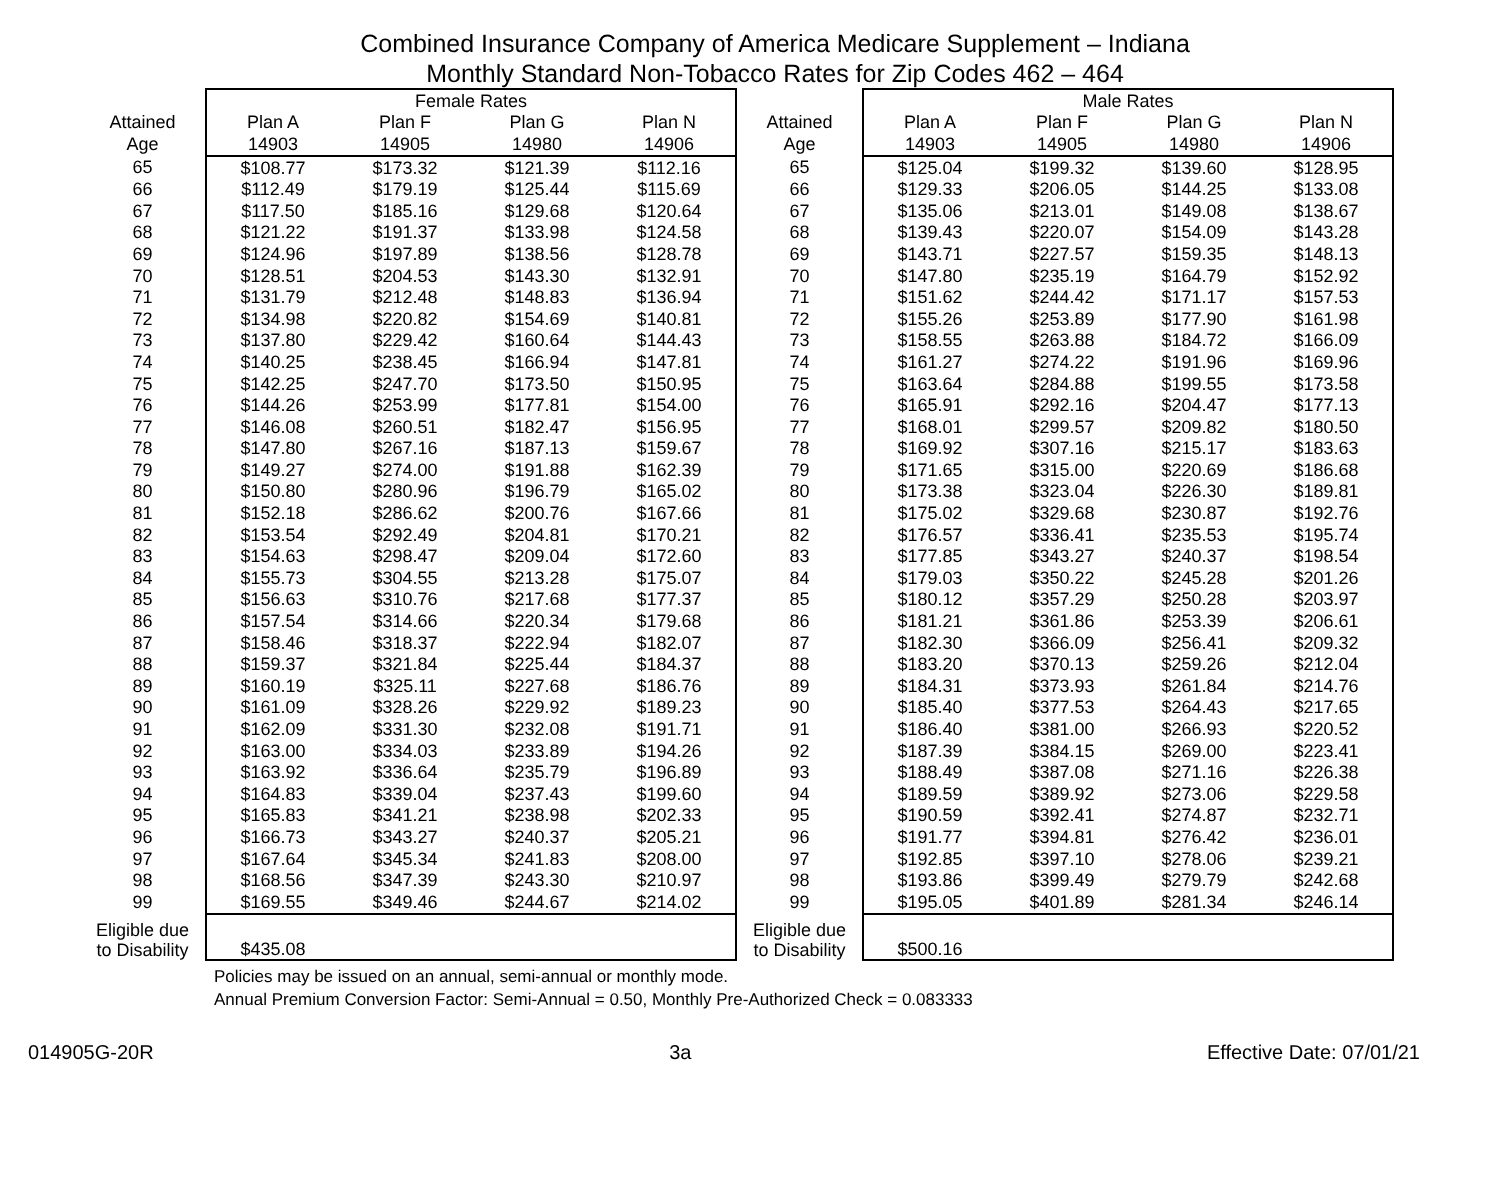Combined Insurance Company of America Medicare Supplement – Indiana
Monthly Standard Non-Tobacco Rates for Zip Codes 462 – 464
| | Female Rates | | | | | Male Rates | | | |
| --- | --- | --- | --- | --- | --- | --- | --- | --- | --- |
| Attained | Plan A | Plan F | Plan G | Plan N | Attained | Plan A | Plan F | Plan G | Plan N |
| Age | 14903 | 14905 | 14980 | 14906 | Age | 14903 | 14905 | 14980 | 14906 |
| 65 | $108.77 | $173.32 | $121.39 | $112.16 | 65 | $125.04 | $199.32 | $139.60 | $128.95 |
| 66 | $112.49 | $179.19 | $125.44 | $115.69 | 66 | $129.33 | $206.05 | $144.25 | $133.08 |
| 67 | $117.50 | $185.16 | $129.68 | $120.64 | 67 | $135.06 | $213.01 | $149.08 | $138.67 |
| 68 | $121.22 | $191.37 | $133.98 | $124.58 | 68 | $139.43 | $220.07 | $154.09 | $143.28 |
| 69 | $124.96 | $197.89 | $138.56 | $128.78 | 69 | $143.71 | $227.57 | $159.35 | $148.13 |
| 70 | $128.51 | $204.53 | $143.30 | $132.91 | 70 | $147.80 | $235.19 | $164.79 | $152.92 |
| 71 | $131.79 | $212.48 | $148.83 | $136.94 | 71 | $151.62 | $244.42 | $171.17 | $157.53 |
| 72 | $134.98 | $220.82 | $154.69 | $140.81 | 72 | $155.26 | $253.89 | $177.90 | $161.98 |
| 73 | $137.80 | $229.42 | $160.64 | $144.43 | 73 | $158.55 | $263.88 | $184.72 | $166.09 |
| 74 | $140.25 | $238.45 | $166.94 | $147.81 | 74 | $161.27 | $274.22 | $191.96 | $169.96 |
| 75 | $142.25 | $247.70 | $173.50 | $150.95 | 75 | $163.64 | $284.88 | $199.55 | $173.58 |
| 76 | $144.26 | $253.99 | $177.81 | $154.00 | 76 | $165.91 | $292.16 | $204.47 | $177.13 |
| 77 | $146.08 | $260.51 | $182.47 | $156.95 | 77 | $168.01 | $299.57 | $209.82 | $180.50 |
| 78 | $147.80 | $267.16 | $187.13 | $159.67 | 78 | $169.92 | $307.16 | $215.17 | $183.63 |
| 79 | $149.27 | $274.00 | $191.88 | $162.39 | 79 | $171.65 | $315.00 | $220.69 | $186.68 |
| 80 | $150.80 | $280.96 | $196.79 | $165.02 | 80 | $173.38 | $323.04 | $226.30 | $189.81 |
| 81 | $152.18 | $286.62 | $200.76 | $167.66 | 81 | $175.02 | $329.68 | $230.87 | $192.76 |
| 82 | $153.54 | $292.49 | $204.81 | $170.21 | 82 | $176.57 | $336.41 | $235.53 | $195.74 |
| 83 | $154.63 | $298.47 | $209.04 | $172.60 | 83 | $177.85 | $343.27 | $240.37 | $198.54 |
| 84 | $155.73 | $304.55 | $213.28 | $175.07 | 84 | $179.03 | $350.22 | $245.28 | $201.26 |
| 85 | $156.63 | $310.76 | $217.68 | $177.37 | 85 | $180.12 | $357.29 | $250.28 | $203.97 |
| 86 | $157.54 | $314.66 | $220.34 | $179.68 | 86 | $181.21 | $361.86 | $253.39 | $206.61 |
| 87 | $158.46 | $318.37 | $222.94 | $182.07 | 87 | $182.30 | $366.09 | $256.41 | $209.32 |
| 88 | $159.37 | $321.84 | $225.44 | $184.37 | 88 | $183.20 | $370.13 | $259.26 | $212.04 |
| 89 | $160.19 | $325.11 | $227.68 | $186.76 | 89 | $184.31 | $373.93 | $261.84 | $214.76 |
| 90 | $161.09 | $328.26 | $229.92 | $189.23 | 90 | $185.40 | $377.53 | $264.43 | $217.65 |
| 91 | $162.09 | $331.30 | $232.08 | $191.71 | 91 | $186.40 | $381.00 | $266.93 | $220.52 |
| 92 | $163.00 | $334.03 | $233.89 | $194.26 | 92 | $187.39 | $384.15 | $269.00 | $223.41 |
| 93 | $163.92 | $336.64 | $235.79 | $196.89 | 93 | $188.49 | $387.08 | $271.16 | $226.38 |
| 94 | $164.83 | $339.04 | $237.43 | $199.60 | 94 | $189.59 | $389.92 | $273.06 | $229.58 |
| 95 | $165.83 | $341.21 | $238.98 | $202.33 | 95 | $190.59 | $392.41 | $274.87 | $232.71 |
| 96 | $166.73 | $343.27 | $240.37 | $205.21 | 96 | $191.77 | $394.81 | $276.42 | $236.01 |
| 97 | $167.64 | $345.34 | $241.83 | $208.00 | 97 | $192.85 | $397.10 | $278.06 | $239.21 |
| 98 | $168.56 | $347.39 | $243.30 | $210.97 | 98 | $193.86 | $399.49 | $279.79 | $242.68 |
| 99 | $169.55 | $349.46 | $244.67 | $214.02 | 99 | $195.05 | $401.89 | $281.34 | $246.14 |
| Eligible due to Disability | $435.08 | | | | Eligible due to Disability | $500.16 | | | |
Policies may be issued on an annual, semi-annual or monthly mode.
Annual Premium Conversion Factor: Semi-Annual = 0.50, Monthly Pre-Authorized Check = 0.083333
014905G-20R 3a Effective Date: 07/01/21